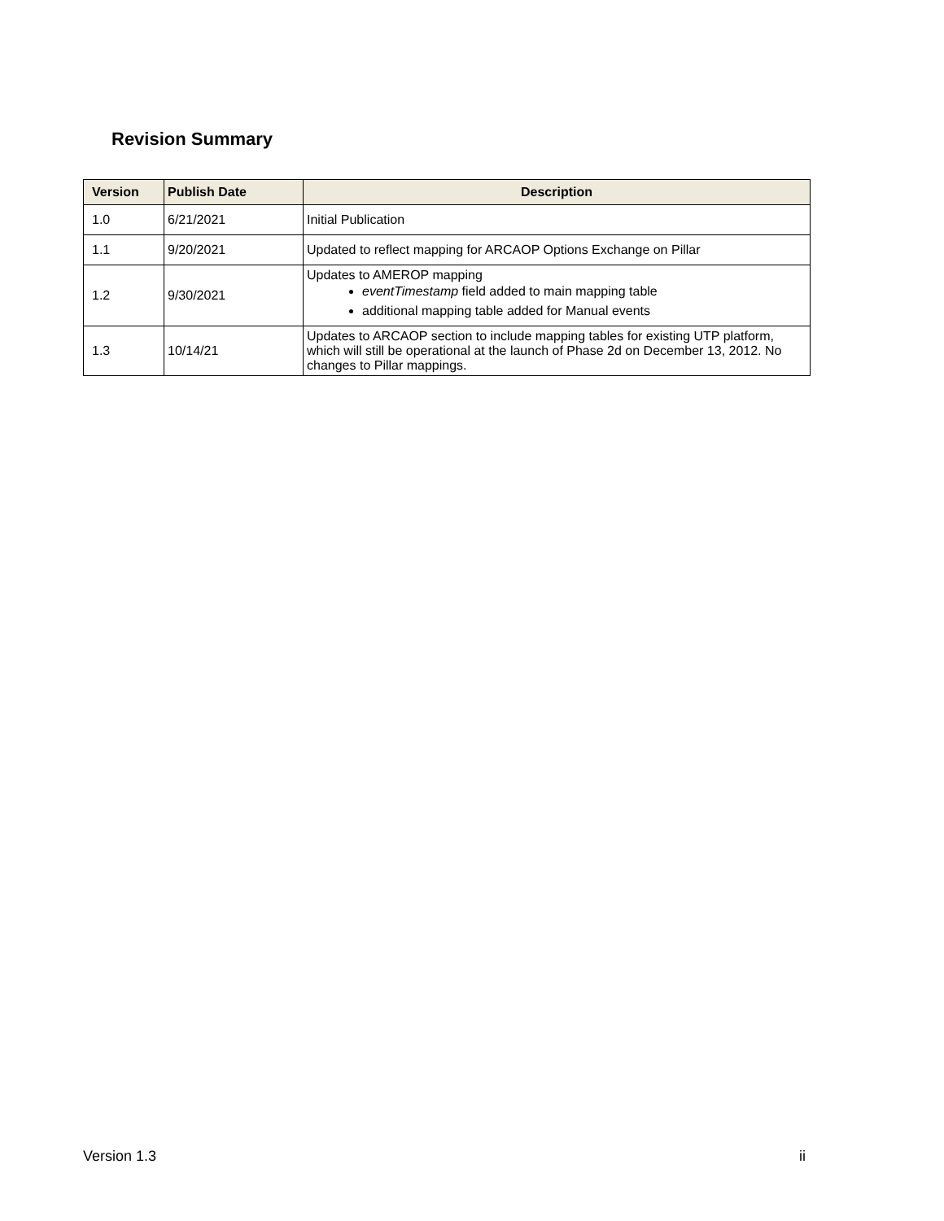Revision Summary
| Version | Publish Date | Description |
| --- | --- | --- |
| 1.0 | 6/21/2021 | Initial Publication |
| 1.1 | 9/20/2021 | Updated to reflect mapping for ARCAOP Options Exchange on Pillar |
| 1.2 | 9/30/2021 | Updates to AMEROP mapping eventTimestamp field added to main mapping table additional mapping table added for Manual events |
| 1.3 | 10/14/21 | Updates to ARCAOP section to include mapping tables for existing UTP platform, which will still be operational at the launch of Phase 2d on December 13, 2012. No changes to Pillar mappings. |
Version 1.3 ii